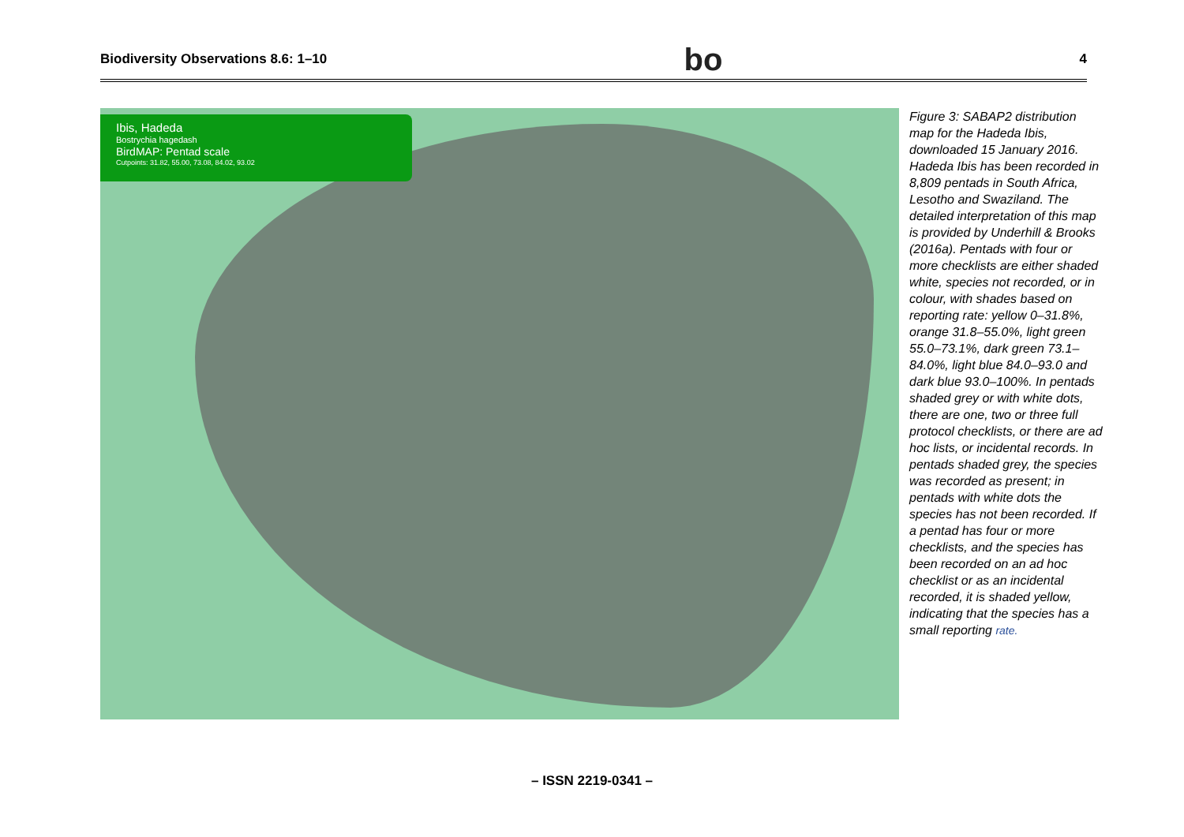Biodiversity Observations 8.6: 1–10 bo 4
Ibis, Hadeda
Bostrychia hagedash
BirdMAP: Pentad scale
Cutpoints: 31.82, 55.00, 73.08, 84.02, 93.02
Figure 3: SABAP2 distribution map for the Hadeda Ibis, downloaded 15 January 2016. Hadeda Ibis has been recorded in 8,809 pentads in South Africa, Lesotho and Swaziland. The detailed interpretation of this map is provided by Underhill & Brooks (2016a). Pentads with four or more checklists are either shaded white, species not recorded, or in colour, with shades based on reporting rate: yellow 0–31.8%, orange 31.8–55.0%, light green 55.0–73.1%, dark green 73.1–84.0%, light blue 84.0–93.0 and dark blue 93.0–100%. In pentads shaded grey or with white dots, there are one, two or three full protocol checklists, or there are ad hoc lists, or incidental records. In pentads shaded grey, the species was recorded as present; in pentads with white dots the species has not been recorded. If a pentad has four or more checklists, and the species has been recorded on an ad hoc checklist or as an incidental recorded, it is shaded yellow, indicating that the species has a small reporting rate.
– ISSN 2219-0341 –